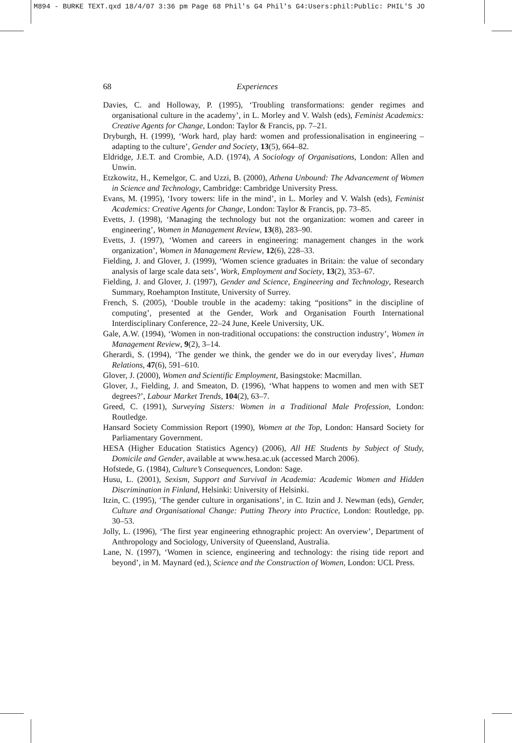M894 - BURKE TEXT.qxd 18/4/07 3:36 pm Page 68 Phil's G4 Phil's G4:Users:phil:Public: PHIL'S JO
68 Experiences
Davies, C. and Holloway, P. (1995), ‘Troubling transformations: gender regimes and organisational culture in the academy’, in L. Morley and V. Walsh (eds), Feminist Academics: Creative Agents for Change, London: Taylor & Francis, pp. 7–21.
Dryburgh, H. (1999), ‘Work hard, play hard: women and professionalisation in engineering – adapting to the culture’, Gender and Society, 13(5), 664–82.
Eldridge, J.E.T. and Crombie, A.D. (1974), A Sociology of Organisations, London: Allen and Unwin.
Etzkowitz, H., Kemelgor, C. and Uzzi, B. (2000), Athena Unbound: The Advancement of Women in Science and Technology, Cambridge: Cambridge University Press.
Evans, M. (1995), ‘Ivory towers: life in the mind’, in L. Morley and V. Walsh (eds), Feminist Academics: Creative Agents for Change, London: Taylor & Francis, pp. 73–85.
Evetts, J. (1998), ‘Managing the technology but not the organization: women and career in engineering’, Women in Management Review, 13(8), 283–90.
Evetts, J. (1997), ‘Women and careers in engineering: management changes in the work organization’, Women in Management Review, 12(6), 228–33.
Fielding, J. and Glover, J. (1999), ‘Women science graduates in Britain: the value of secondary analysis of large scale data sets’, Work, Employment and Society, 13(2), 353–67.
Fielding, J. and Glover, J. (1997), Gender and Science, Engineering and Technology, Research Summary, Roehampton Institute, University of Surrey.
French, S. (2005), ‘Double trouble in the academy: taking “positions” in the discipline of computing’, presented at the Gender, Work and Organisation Fourth International Interdisciplinary Conference, 22–24 June, Keele University, UK.
Gale, A.W. (1994), ‘Women in non-traditional occupations: the construction industry’, Women in Management Review, 9(2), 3–14.
Gherardi, S. (1994), ‘The gender we think, the gender we do in our everyday lives’, Human Relations, 47(6), 591–610.
Glover, J. (2000), Women and Scientific Employment, Basingstoke: Macmillan.
Glover, J., Fielding, J. and Smeaton, D. (1996), ‘What happens to women and men with SET degrees?’, Labour Market Trends, 104(2), 63–7.
Greed, C. (1991), Surveying Sisters: Women in a Traditional Male Profession, London: Routledge.
Hansard Society Commission Report (1990), Women at the Top, London: Hansard Society for Parliamentary Government.
HESA (Higher Education Statistics Agency) (2006), All HE Students by Subject of Study, Domicile and Gender, available at www.hesa.ac.uk (accessed March 2006).
Hofstede, G. (1984), Culture’s Consequences, London: Sage.
Husu, L. (2001), Sexism, Support and Survival in Academia: Academic Women and Hidden Discrimination in Finland, Helsinki: University of Helsinki.
Itzin, C. (1995), ‘The gender culture in organisations’, in C. Itzin and J. Newman (eds), Gender, Culture and Organisational Change: Putting Theory into Practice, London: Routledge, pp. 30–53.
Jolly, L. (1996), ‘The first year engineering ethnographic project: An overview’, Department of Anthropology and Sociology, University of Queensland, Australia.
Lane, N. (1997), ‘Women in science, engineering and technology: the rising tide report and beyond’, in M. Maynard (ed.), Science and the Construction of Women, London: UCL Press.